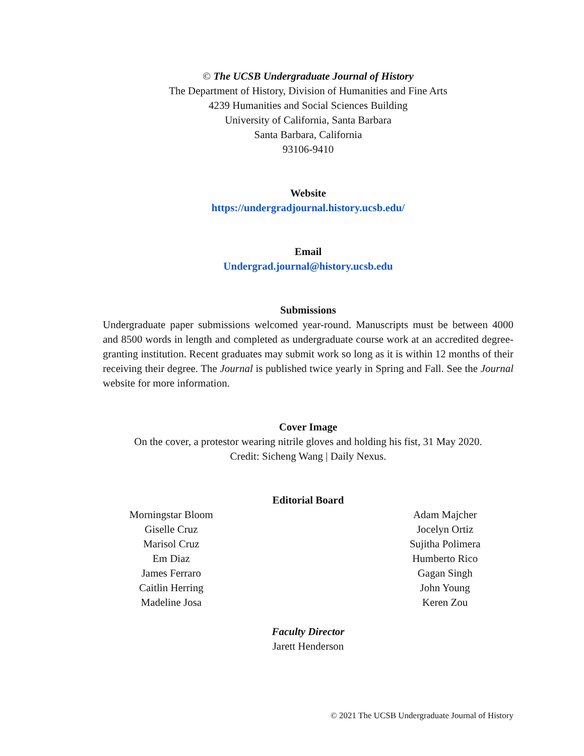© The UCSB Undergraduate Journal of History
The Department of History, Division of Humanities and Fine Arts
4239 Humanities and Social Sciences Building
University of California, Santa Barbara
Santa Barbara, California
93106-9410
Website
https://undergradjournal.history.ucsb.edu/
Email
Undergrad.journal@history.ucsb.edu
Submissions
Undergraduate paper submissions welcomed year-round. Manuscripts must be between 4000 and 8500 words in length and completed as undergraduate course work at an accredited degree-granting institution. Recent graduates may submit work so long as it is within 12 months of their receiving their degree. The Journal is published twice yearly in Spring and Fall. See the Journal website for more information.
Cover Image
On the cover, a protestor wearing nitrile gloves and holding his fist, 31 May 2020.
Credit: Sicheng Wang | Daily Nexus.
Editorial Board
Morningstar Bloom
Giselle Cruz
Marisol Cruz
Em Diaz
James Ferraro
Caitlin Herring
Madeline Josa
Adam Majcher
Jocelyn Ortiz
Sujitha Polimera
Humberto Rico
Gagan Singh
John Young
Keren Zou
Faculty Director
Jarett Henderson
© 2021 The UCSB Undergraduate Journal of History